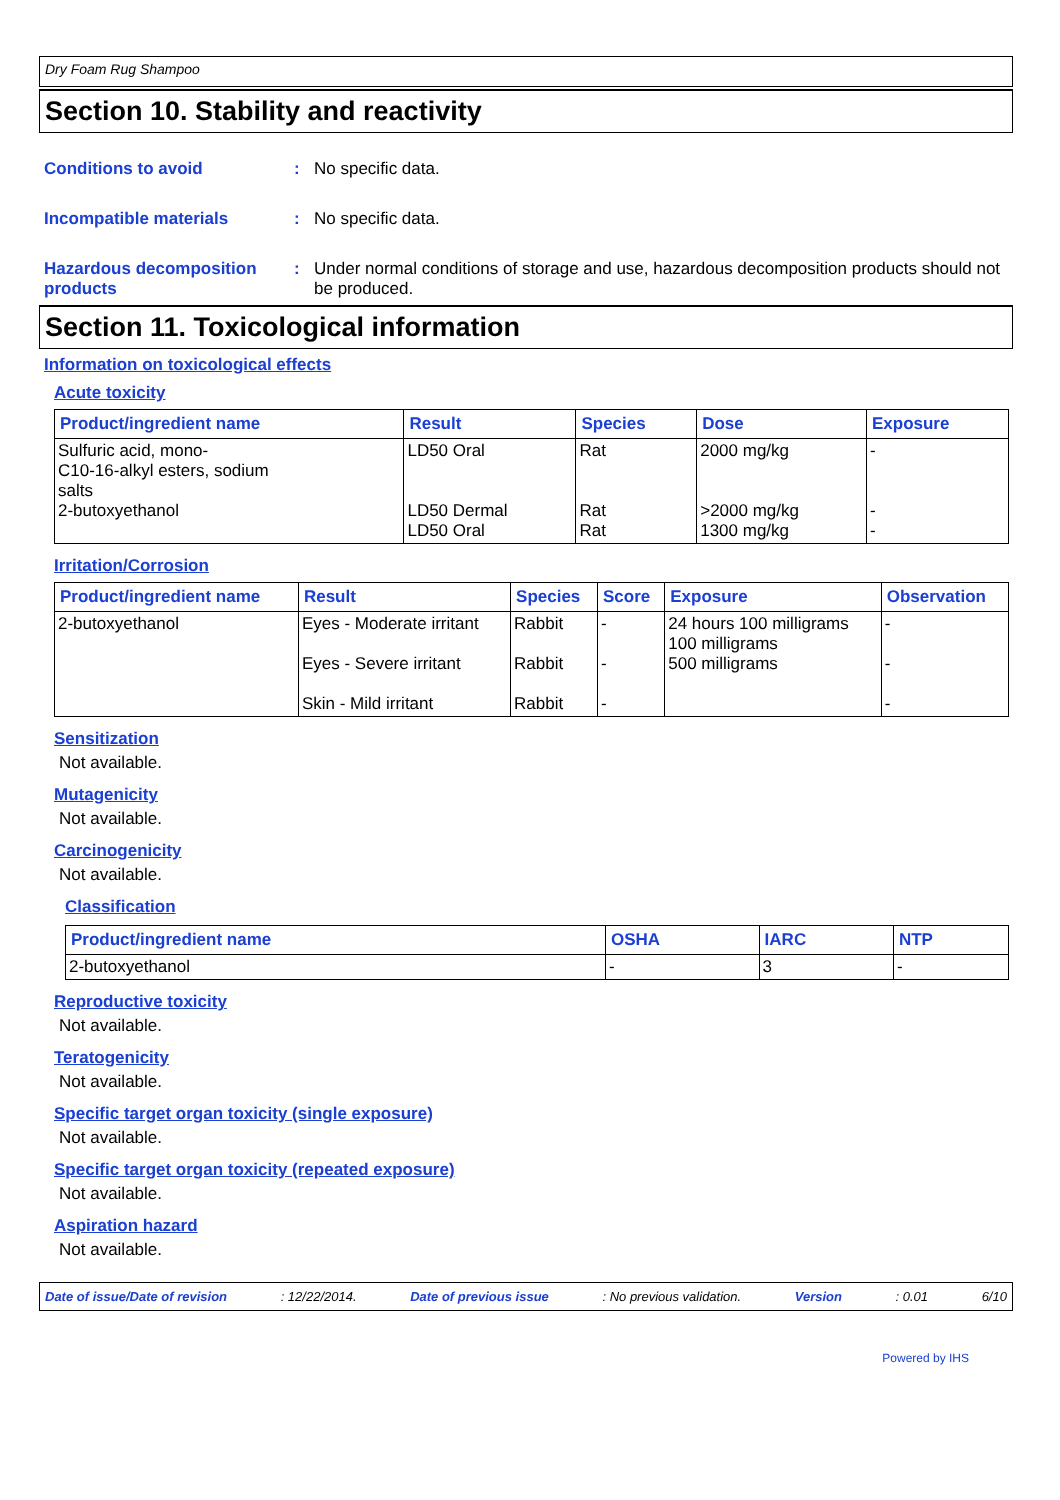Dry Foam Rug Shampoo
Section 10. Stability and reactivity
Conditions to avoid : No specific data.
Incompatible materials : No specific data.
Hazardous decomposition products
: Under normal conditions of storage and use, hazardous decomposition products should not be produced.
Section 11. Toxicological information
Information on toxicological effects
Acute toxicity
| Product/ingredient name | Result | Species | Dose | Exposure |
| --- | --- | --- | --- | --- |
| Sulfuric acid, mono- C10-16-alkyl esters, sodium salts 2-butoxyethanol | LD50 Oral LD50 Dermal LD50 Oral | Rat Rat Rat | 2000 mg/kg >2000 mg/kg 1300 mg/kg | - - - |
Irritation/Corrosion
| Product/ingredient name | Result | Species | Score | Exposure | Observation |
| --- | --- | --- | --- | --- | --- |
| 2-butoxyethanol | Eyes - Moderate irritant Eyes - Severe irritant Skin - Mild irritant | Rabbit Rabbit Rabbit | - - - | 24 hours 100 milligrams 100 milligrams 500 milligrams | - - - |
Sensitization
Not available.
Mutagenicity
Not available.
Carcinogenicity
Not available.
Classification
| Product/ingredient name | OSHA | IARC | NTP |
| --- | --- | --- | --- |
| 2-butoxyethanol | - | 3 | - |
Reproductive toxicity
Not available.
Teratogenicity
Not available.
Specific target organ toxicity (single exposure)
Not available.
Specific target organ toxicity (repeated exposure)
Not available.
Aspiration hazard
Not available.
Date of issue/Date of revision: 12/22/2014. Date of previous issue: No previous validation. Version: 0.01 6/10
Powered by IHS